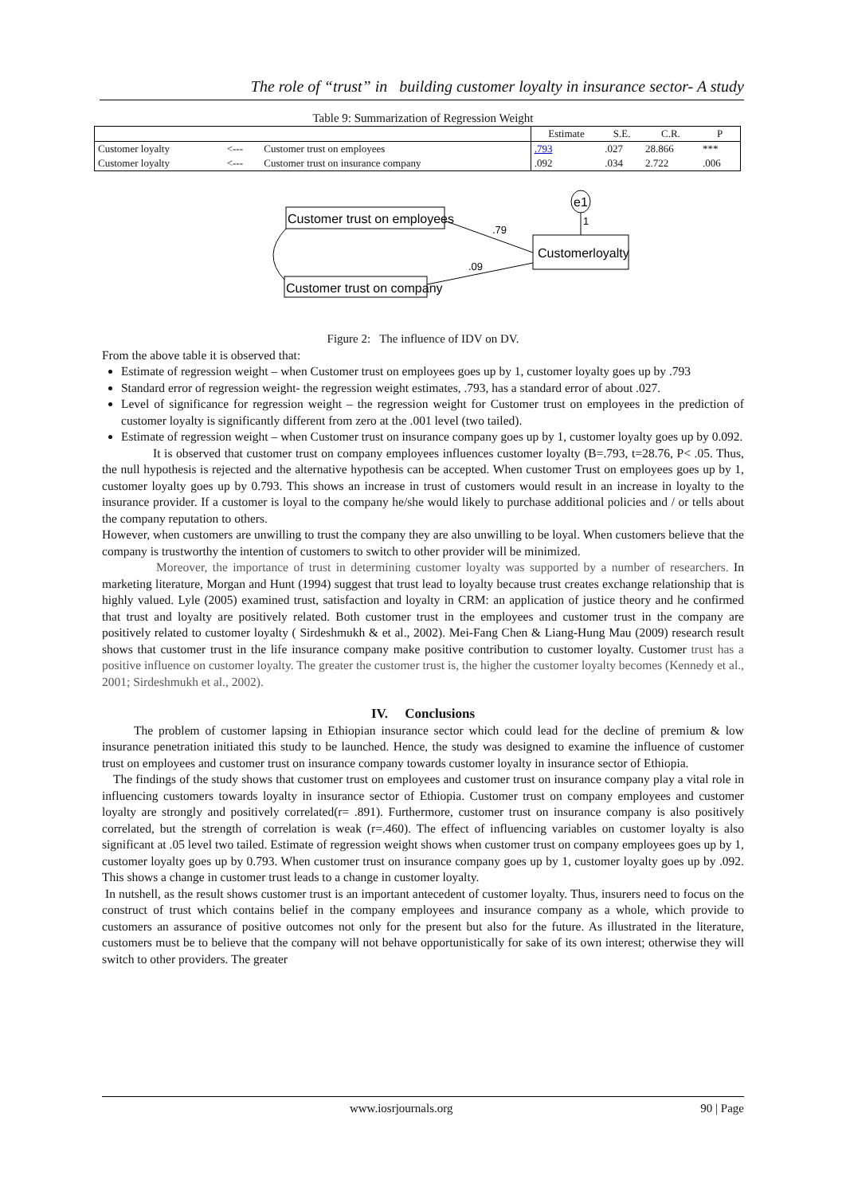The role of “trust” in building customer loyalty in insurance sector- A study
Table 9: Summarization of Regression Weight
| | | | Estimate | S.E. | C.R. | P |
| --- | --- | --- | --- | --- | --- | --- |
| Customer loyalty | <--- | Customer trust on employees | .793 | .027 | 28.866 | *** |
| Customer loyalty | <--- | Customer trust on insurance company | .092 | .034 | 2.722 | .006 |
Customer trust on employees
Customer trust on company
Customerloyalty
e1
1
.79
.09
Figure 2: The influence of IDV on DV.
From the above table it is observed that:
Estimate of regression weight – when Customer trust on employees goes up by 1, customer loyalty goes up by .793
Standard error of regression weight- the regression weight estimates, .793, has a standard error of about .027.
Level of significance for regression weight – the regression weight for Customer trust on employees in the prediction of customer loyalty is significantly different from zero at the .001 level (two tailed).
Estimate of regression weight – when Customer trust on insurance company goes up by 1, customer loyalty goes up by 0.092.
It is observed that customer trust on company employees influences customer loyalty (B=.793, t=28.76, P< .05. Thus, the null hypothesis is rejected and the alternative hypothesis can be accepted. When customer Trust on employees goes up by 1, customer loyalty goes up by 0.793. This shows an increase in trust of customers would result in an increase in loyalty to the insurance provider. If a customer is loyal to the company he/she would likely to purchase additional policies and / or tells about the company reputation to others.
However, when customers are unwilling to trust the company they are also unwilling to be loyal. When customers believe that the company is trustworthy the intention of customers to switch to other provider will be minimized.
Moreover, the importance of trust in determining customer loyalty was supported by a number of researchers. In marketing literature, Morgan and Hunt (1994) suggest that trust lead to loyalty because trust creates exchange relationship that is highly valued. Lyle (2005) examined trust, satisfaction and loyalty in CRM: an application of justice theory and he confirmed that trust and loyalty are positively related. Both customer trust in the employees and customer trust in the company are positively related to customer loyalty ( Sirdeshmukh & et al., 2002). Mei-Fang Chen & Liang-Hung Mau (2009) research result shows that customer trust in the life insurance company make positive contribution to customer loyalty. Customer trust has a positive influence on customer loyalty. The greater the customer trust is, the higher the customer loyalty becomes (Kennedy et al., 2001; Sirdeshmukh et al., 2002).
IV. Conclusions
The problem of customer lapsing in Ethiopian insurance sector which could lead for the decline of premium & low insurance penetration initiated this study to be launched. Hence, the study was designed to examine the influence of customer trust on employees and customer trust on insurance company towards customer loyalty in insurance sector of Ethiopia.
The findings of the study shows that customer trust on employees and customer trust on insurance company play a vital role in influencing customers towards loyalty in insurance sector of Ethiopia. Customer trust on company employees and customer loyalty are strongly and positively correlated(r= .891). Furthermore, customer trust on insurance company is also positively correlated, but the strength of correlation is weak (r=.460). The effect of influencing variables on customer loyalty is also significant at .05 level two tailed. Estimate of regression weight shows when customer trust on company employees goes up by 1, customer loyalty goes up by 0.793. When customer trust on insurance company goes up by 1, customer loyalty goes up by .092. This shows a change in customer trust leads to a change in customer loyalty.
In nutshell, as the result shows customer trust is an important antecedent of customer loyalty. Thus, insurers need to focus on the construct of trust which contains belief in the company employees and insurance company as a whole, which provide to customers an assurance of positive outcomes not only for the present but also for the future. As illustrated in the literature, customers must be to believe that the company will not behave opportunistically for sake of its own interest; otherwise they will switch to other providers. The greater
www.iosrjournals.org 90 | Page